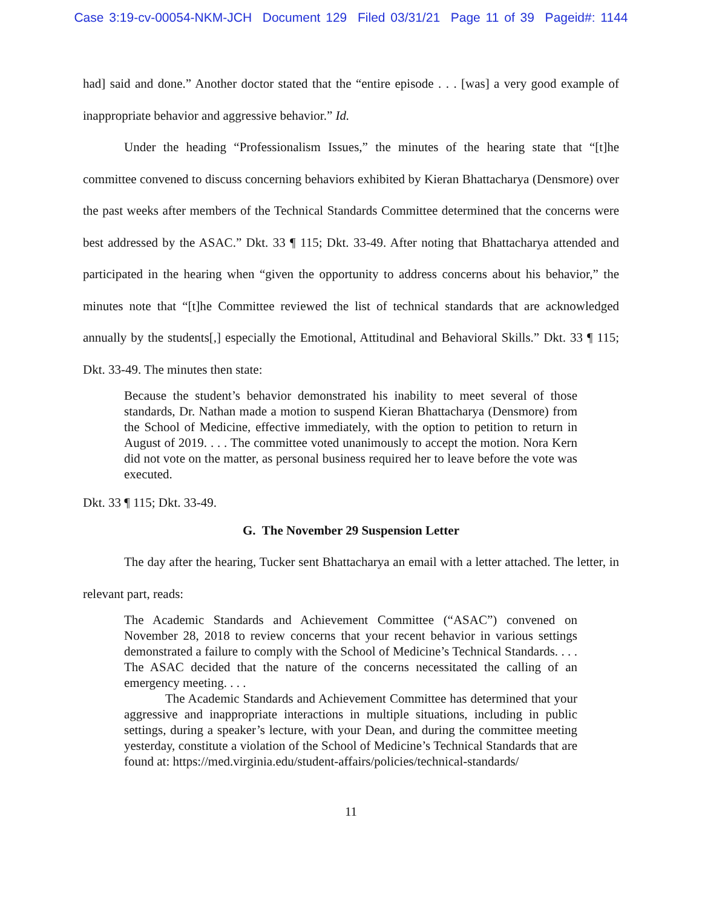Case 3:19-cv-00054-NKM-JCH Document 129 Filed 03/31/21 Page 11 of 39 Pageid#: 1144
had] said and done.” Another doctor stated that the “entire episode . . . [was] a very good example of inappropriate behavior and aggressive behavior.” Id.
Under the heading “Professionalism Issues,” the minutes of the hearing state that “[t]he committee convened to discuss concerning behaviors exhibited by Kieran Bhattacharya (Densmore) over the past weeks after members of the Technical Standards Committee determined that the concerns were best addressed by the ASAC.” Dkt. 33 ¶ 115; Dkt. 33-49. After noting that Bhattacharya attended and participated in the hearing when “given the opportunity to address concerns about his behavior,” the minutes note that “[t]he Committee reviewed the list of technical standards that are acknowledged annually by the students[,] especially the Emotional, Attitudinal and Behavioral Skills.” Dkt. 33 ¶ 115; Dkt. 33-49. The minutes then state:
Because the student’s behavior demonstrated his inability to meet several of those standards, Dr. Nathan made a motion to suspend Kieran Bhattacharya (Densmore) from the School of Medicine, effective immediately, with the option to petition to return in August of 2019. . . . The committee voted unanimously to accept the motion. Nora Kern did not vote on the matter, as personal business required her to leave before the vote was executed.
Dkt. 33 ¶ 115; Dkt. 33-49.
G. The November 29 Suspension Letter
The day after the hearing, Tucker sent Bhattacharya an email with a letter attached. The letter, in relevant part, reads:
The Academic Standards and Achievement Committee (“ASAC”) convened on November 28, 2018 to review concerns that your recent behavior in various settings demonstrated a failure to comply with the School of Medicine’s Technical Standards. . . . The ASAC decided that the nature of the concerns necessitated the calling of an emergency meeting. . . .
The Academic Standards and Achievement Committee has determined that your aggressive and inappropriate interactions in multiple situations, including in public settings, during a speaker’s lecture, with your Dean, and during the committee meeting yesterday, constitute a violation of the School of Medicine’s Technical Standards that are found at: https://med.virginia.edu/student-affairs/policies/technical-standards/
11